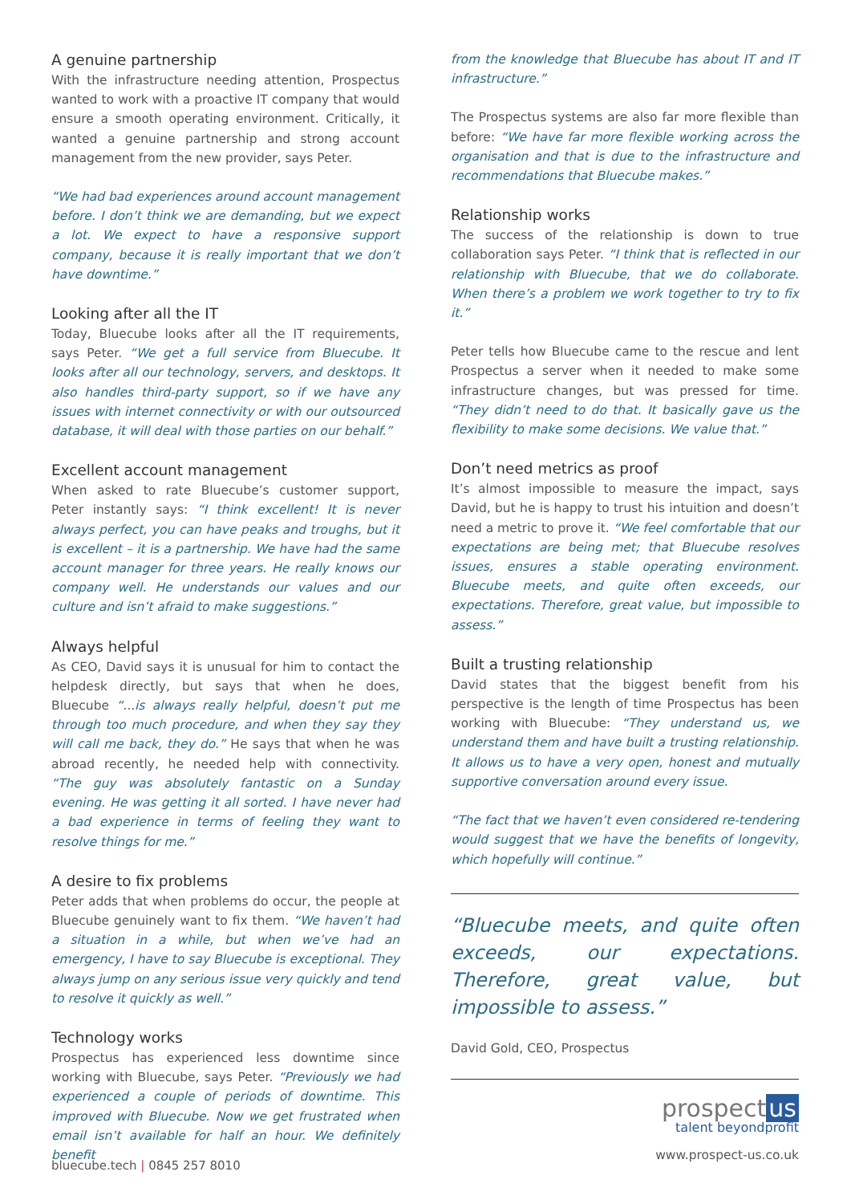A genuine partnership
With the infrastructure needing attention, Prospectus wanted to work with a proactive IT company that would ensure a smooth operating environment. Critically, it wanted a genuine partnership and strong account management from the new provider, says Peter.
“We had bad experiences around account management before. I don’t think we are demanding, but we expect a lot. We expect to have a responsive support company, because it is really important that we don’t have downtime.”
Looking after all the IT
Today, Bluecube looks after all the IT requirements, says Peter. “We get a full service from Bluecube. It looks after all our technology, servers, and desktops. It also handles third-party support, so if we have any issues with internet connectivity or with our outsourced database, it will deal with those parties on our behalf.”
Excellent account management
When asked to rate Bluecube’s customer support, Peter instantly says: “I think excellent! It is never always perfect, you can have peaks and troughs, but it is excellent – it is a partnership. We have had the same account manager for three years. He really knows our company well. He understands our values and our culture and isn’t afraid to make suggestions.”
Always helpful
As CEO, David says it is unusual for him to contact the helpdesk directly, but says that when he does, Bluecube “...is always really helpful, doesn’t put me through too much procedure, and when they say they will call me back, they do.” He says that when he was abroad recently, he needed help with connectivity. “The guy was absolutely fantastic on a Sunday evening. He was getting it all sorted. I have never had a bad experience in terms of feeling they want to resolve things for me.”
A desire to fix problems
Peter adds that when problems do occur, the people at Bluecube genuinely want to fix them. “We haven’t had a situation in a while, but when we’ve had an emergency, I have to say Bluecube is exceptional. They always jump on any serious issue very quickly and tend to resolve it quickly as well.”
Technology works
Prospectus has experienced less downtime since working with Bluecube, says Peter. “Previously we had experienced a couple of periods of downtime. This improved with Bluecube. Now we get frustrated when email isn’t available for half an hour. We definitely benefit
from the knowledge that Bluecube has about IT and IT infrastructure.”
The Prospectus systems are also far more flexible than before: “We have far more flexible working across the organisation and that is due to the infrastructure and recommendations that Bluecube makes.”
Relationship works
The success of the relationship is down to true collaboration says Peter. “I think that is reflected in our relationship with Bluecube, that we do collaborate. When there’s a problem we work together to try to fix it.”
Peter tells how Bluecube came to the rescue and lent Prospectus a server when it needed to make some infrastructure changes, but was pressed for time. “They didn’t need to do that. It basically gave us the flexibility to make some decisions. We value that.”
Don’t need metrics as proof
It’s almost impossible to measure the impact, says David, but he is happy to trust his intuition and doesn’t need a metric to prove it. “We feel comfortable that our expectations are being met; that Bluecube resolves issues, ensures a stable operating environment. Bluecube meets, and quite often exceeds, our expectations. Therefore, great value, but impossible to assess.”
Built a trusting relationship
David states that the biggest benefit from his perspective is the length of time Prospectus has been working with Bluecube: “They understand us, we understand them and have built a trusting relationship. It allows us to have a very open, honest and mutually supportive conversation around every issue.
“The fact that we haven’t even considered re-tendering would suggest that we have the benefits of longevity, which hopefully will continue.”
“Bluecube meets, and quite often exceeds, our expectations. Therefore, great value, but impossible to assess.”
David Gold, CEO, Prospectus
prospect us
talent beyondprofit
www.prospect-us.co.uk
bluecube.tech | 0845 257 8010